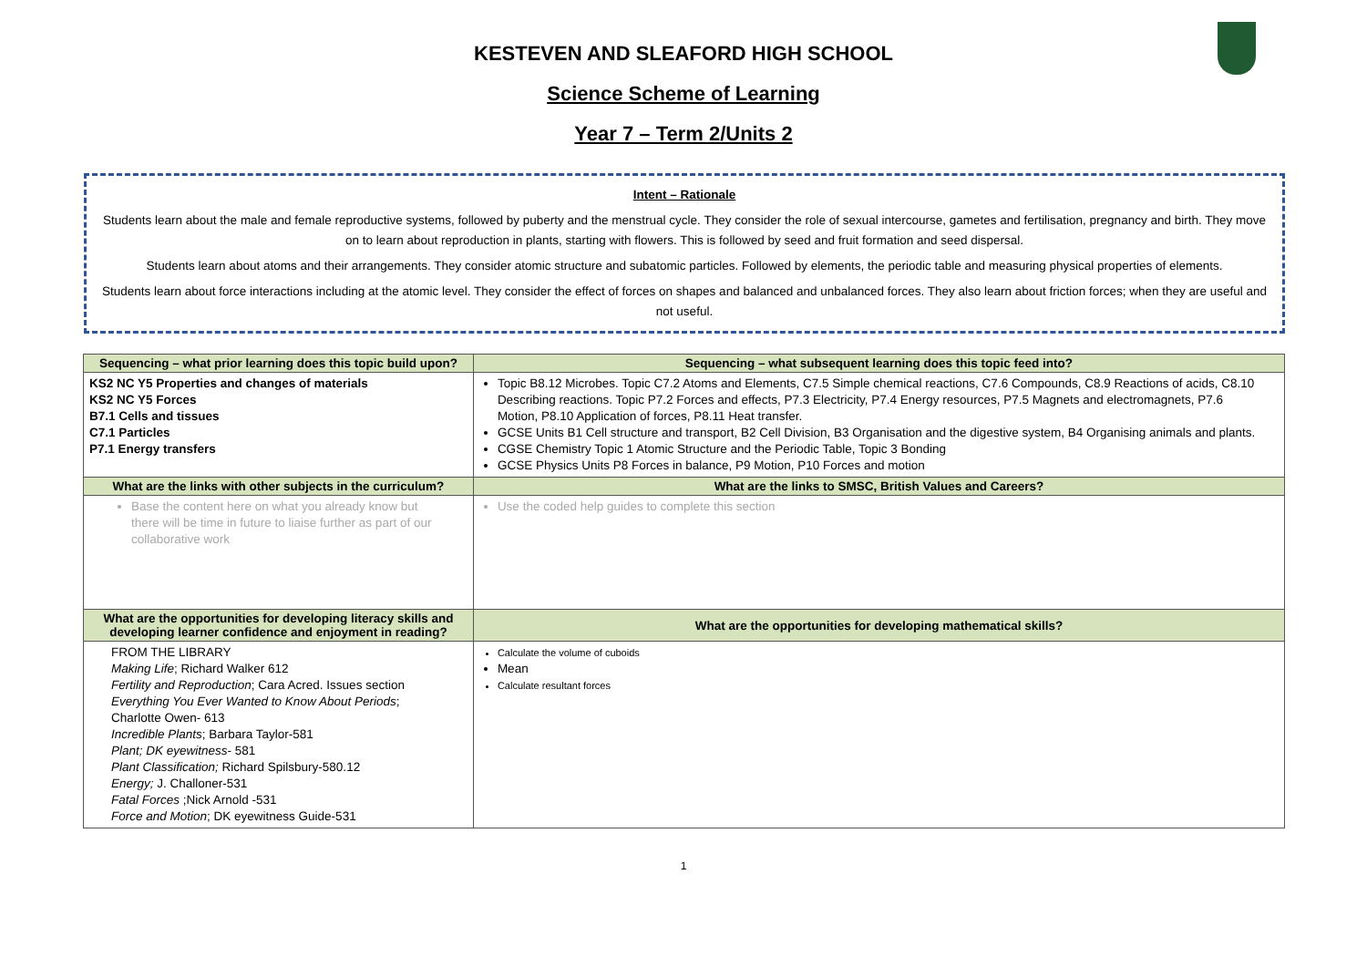KESTEVEN AND SLEAFORD HIGH SCHOOL
Science Scheme of Learning
Year 7 – Term 2/Units 2
Intent – Rationale
Students learn about the male and female reproductive systems, followed by puberty and the menstrual cycle. They consider the role of sexual intercourse, gametes and fertilisation, pregnancy and birth. They move on to learn about reproduction in plants, starting with flowers. This is followed by seed and fruit formation and seed dispersal.
Students learn about atoms and their arrangements. They consider atomic structure and subatomic particles. Followed by elements, the periodic table and measuring physical properties of elements.
Students learn about force interactions including at the atomic level. They consider the effect of forces on shapes and balanced and unbalanced forces. They also learn about friction forces; when they are useful and not useful.
| Sequencing – what prior learning does this topic build upon? | Sequencing – what subsequent learning does this topic feed into? |
| --- | --- |
| KS2 NC Y5 Properties and changes of materials KS2 NC Y5 Forces B7.1 Cells and tissues C7.1 Particles P7.1 Energy transfers | Topic B8.12 Microbes. Topic C7.2 Atoms and Elements, C7.5 Simple chemical reactions, C7.6 Compounds, C8.9 Reactions of acids, C8.10 Describing reactions. Topic P7.2 Forces and effects, P7.3 Electricity, P7.4 Energy resources, P7.5 Magnets and electromagnets, P7.6 Motion, P8.10 Application of forces, P8.11 Heat transfer. GCSE Units B1 Cell structure and transport, B2 Cell Division, B3 Organisation and the digestive system, B4 Organising animals and plants. CGSE Chemistry Topic 1 Atomic Structure and the Periodic Table, Topic 3 Bonding GCSE Physics Units P8 Forces in balance, P9 Motion, P10 Forces and motion |
| What are the links with other subjects in the curriculum? | What are the links to SMSC, British Values and Careers? |
| Base the content here on what you already know but there will be time in future to liaise further as part of our collaborative work | Use the coded help guides to complete this section |
| What are the opportunities for developing literacy skills and developing learner confidence and enjoyment in reading? | What are the opportunities for developing mathematical skills? |
| FROM THE LIBRARY Making Life ; Richard Walker 612 Fertility and Reproduction ; Cara Acred. Issues section Everything You Ever Wanted to Know About Periods ; Charlotte Owen- 613 Incredible Plants ; Barbara Taylor-581 Plant; DK eyewitness - 581 Plant Classification; Richard Spilsbury-580.12 Energy; J. Challoner-531 Fatal Forces ;Nick Arnold -531 Force and Motion ; DK eyewitness Guide-531 | Calculate the volume of cuboids Mean Calculate resultant forces |
1